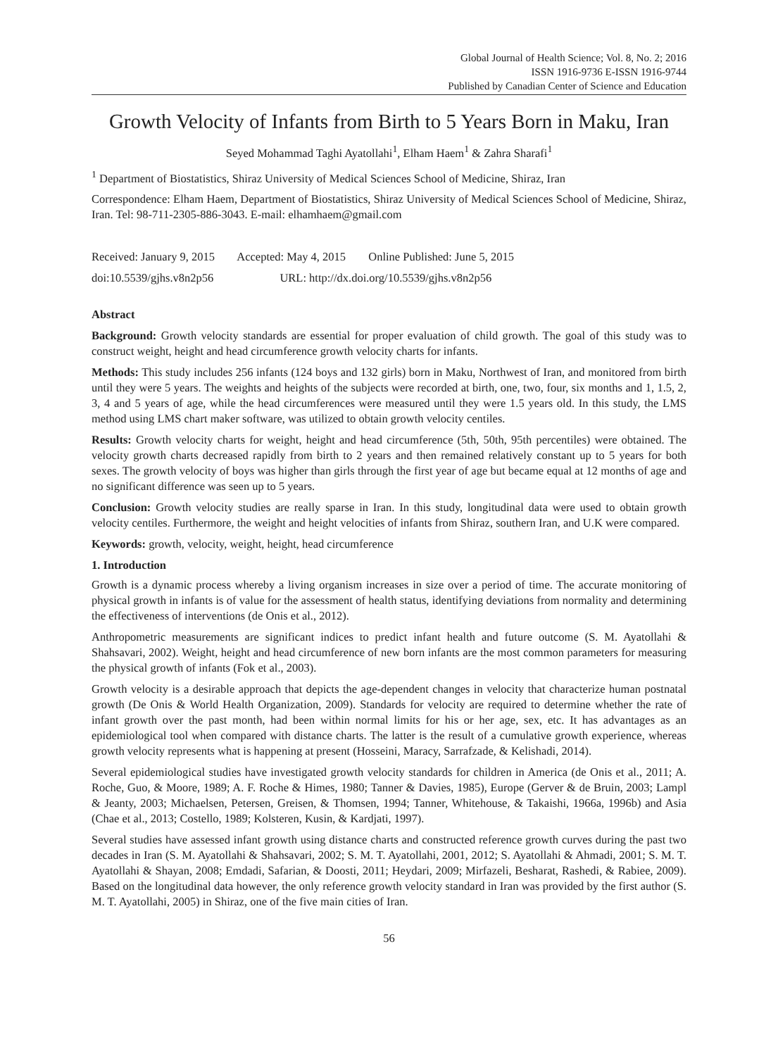Global Journal of Health Science; Vol. 8, No. 2; 2016
ISSN 1916-9736 E-ISSN 1916-9744
Published by Canadian Center of Science and Education
Growth Velocity of Infants from Birth to 5 Years Born in Maku, Iran
Seyed Mohammad Taghi Ayatollahi<sup>1</sup>, Elham Haem<sup>1</sup> & Zahra Sharafi<sup>1</sup>
<sup>1</sup> Department of Biostatistics, Shiraz University of Medical Sciences School of Medicine, Shiraz, Iran
Correspondence: Elham Haem, Department of Biostatistics, Shiraz University of Medical Sciences School of Medicine, Shiraz, Iran. Tel: 98-711-2305-886-3043. E-mail: elhamhaem@gmail.com
Received: January 9, 2015 Accepted: May 4, 2015 Online Published: June 5, 2015
doi:10.5539/gjhs.v8n2p56 URL: http://dx.doi.org/10.5539/gjhs.v8n2p56
Abstract
Background: Growth velocity standards are essential for proper evaluation of child growth. The goal of this study was to construct weight, height and head circumference growth velocity charts for infants.
Methods: This study includes 256 infants (124 boys and 132 girls) born in Maku, Northwest of Iran, and monitored from birth until they were 5 years. The weights and heights of the subjects were recorded at birth, one, two, four, six months and 1, 1.5, 2, 3, 4 and 5 years of age, while the head circumferences were measured until they were 1.5 years old. In this study, the LMS method using LMS chart maker software, was utilized to obtain growth velocity centiles.
Results: Growth velocity charts for weight, height and head circumference (5th, 50th, 95th percentiles) were obtained. The velocity growth charts decreased rapidly from birth to 2 years and then remained relatively constant up to 5 years for both sexes. The growth velocity of boys was higher than girls through the first year of age but became equal at 12 months of age and no significant difference was seen up to 5 years.
Conclusion: Growth velocity studies are really sparse in Iran. In this study, longitudinal data were used to obtain growth velocity centiles. Furthermore, the weight and height velocities of infants from Shiraz, southern Iran, and U.K were compared.
Keywords: growth, velocity, weight, height, head circumference
1. Introduction
Growth is a dynamic process whereby a living organism increases in size over a period of time. The accurate monitoring of physical growth in infants is of value for the assessment of health status, identifying deviations from normality and determining the effectiveness of interventions (de Onis et al., 2012).
Anthropometric measurements are significant indices to predict infant health and future outcome (S. M. Ayatollahi & Shahsavari, 2002). Weight, height and head circumference of new born infants are the most common parameters for measuring the physical growth of infants (Fok et al., 2003).
Growth velocity is a desirable approach that depicts the age-dependent changes in velocity that characterize human postnatal growth (De Onis & World Health Organization, 2009). Standards for velocity are required to determine whether the rate of infant growth over the past month, had been within normal limits for his or her age, sex, etc. It has advantages as an epidemiological tool when compared with distance charts. The latter is the result of a cumulative growth experience, whereas growth velocity represents what is happening at present (Hosseini, Maracy, Sarrafzade, & Kelishadi, 2014).
Several epidemiological studies have investigated growth velocity standards for children in America (de Onis et al., 2011; A. Roche, Guo, & Moore, 1989; A. F. Roche & Himes, 1980; Tanner & Davies, 1985), Europe (Gerver & de Bruin, 2003; Lampl & Jeanty, 2003; Michaelsen, Petersen, Greisen, & Thomsen, 1994; Tanner, Whitehouse, & Takaishi, 1966a, 1996b) and Asia (Chae et al., 2013; Costello, 1989; Kolsteren, Kusin, & Kardjati, 1997).
Several studies have assessed infant growth using distance charts and constructed reference growth curves during the past two decades in Iran (S. M. Ayatollahi & Shahsavari, 2002; S. M. T. Ayatollahi, 2001, 2012; S. Ayatollahi & Ahmadi, 2001; S. M. T. Ayatollahi & Shayan, 2008; Emdadi, Safarian, & Doosti, 2011; Heydari, 2009; Mirfazeli, Besharat, Rashedi, & Rabiee, 2009). Based on the longitudinal data however, the only reference growth velocity standard in Iran was provided by the first author (S. M. T. Ayatollahi, 2005) in Shiraz, one of the five main cities of Iran.
56